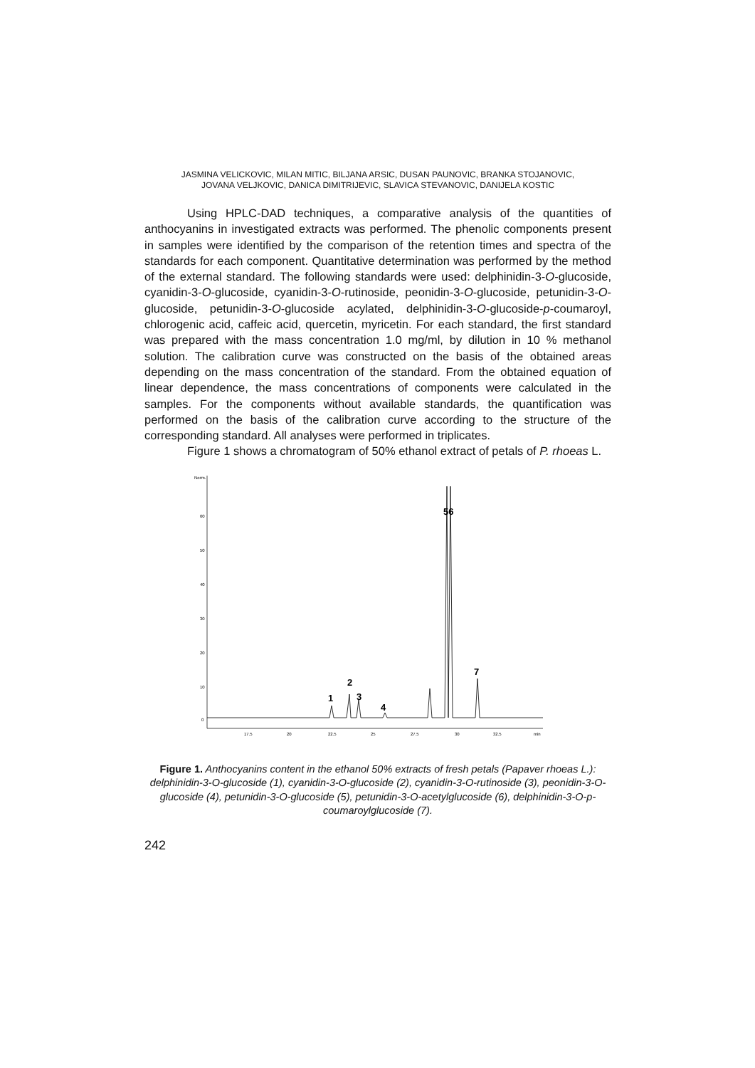JASMINA VELICKOVIC, MILAN MITIC, BILJANA ARSIC, DUSAN PAUNOVIC, BRANKA STOJANOVIC,
JOVANA VELJKOVIC, DANICA DIMITRIJEVIC, SLAVICA STEVANOVIC, DANIJELA KOSTIC
Using HPLC-DAD techniques, a comparative analysis of the quantities of anthocyanins in investigated extracts was performed. The phenolic components present in samples were identified by the comparison of the retention times and spectra of the standards for each component. Quantitative determination was performed by the method of the external standard. The following standards were used: delphinidin-3-O-glucoside, cyanidin-3-O-glucoside, cyanidin-3-O-rutinoside, peonidin-3-O-glucoside, petunidin-3-O-glucoside, petunidin-3-O-glucoside acylated, delphinidin-3-O-glucoside-p-coumaroyl, chlorogenic acid, caffeic acid, quercetin, myricetin. For each standard, the first standard was prepared with the mass concentration 1.0 mg/ml, by dilution in 10 % methanol solution. The calibration curve was constructed on the basis of the obtained areas depending on the mass concentration of the standard. From the obtained equation of linear dependence, the mass concentrations of components were calculated in the samples. For the components without available standards, the quantification was performed on the basis of the calibration curve according to the structure of the corresponding standard. All analyses were performed in triplicates.
Figure 1 shows a chromatogram of 50% ethanol extract of petals of P. rhoeas L.
Norm.
60
50
40
30
20
10
0
17.5
20
22.5
25
27.5
30
32.5
min
1
2
3
4
56
7
Figure 1. Anthocyanins content in the ethanol 50% extracts of fresh petals (Papaver rhoeas L.): delphinidin-3-O-glucoside (1), cyanidin-3-O-glucoside (2), cyanidin-3-O-rutinoside (3), peonidin-3-O-glucoside (4), petunidin-3-O-glucoside (5), petunidin-3-O-acetylglucoside (6), delphinidin-3-O-p-coumaroylglucoside (7).
242